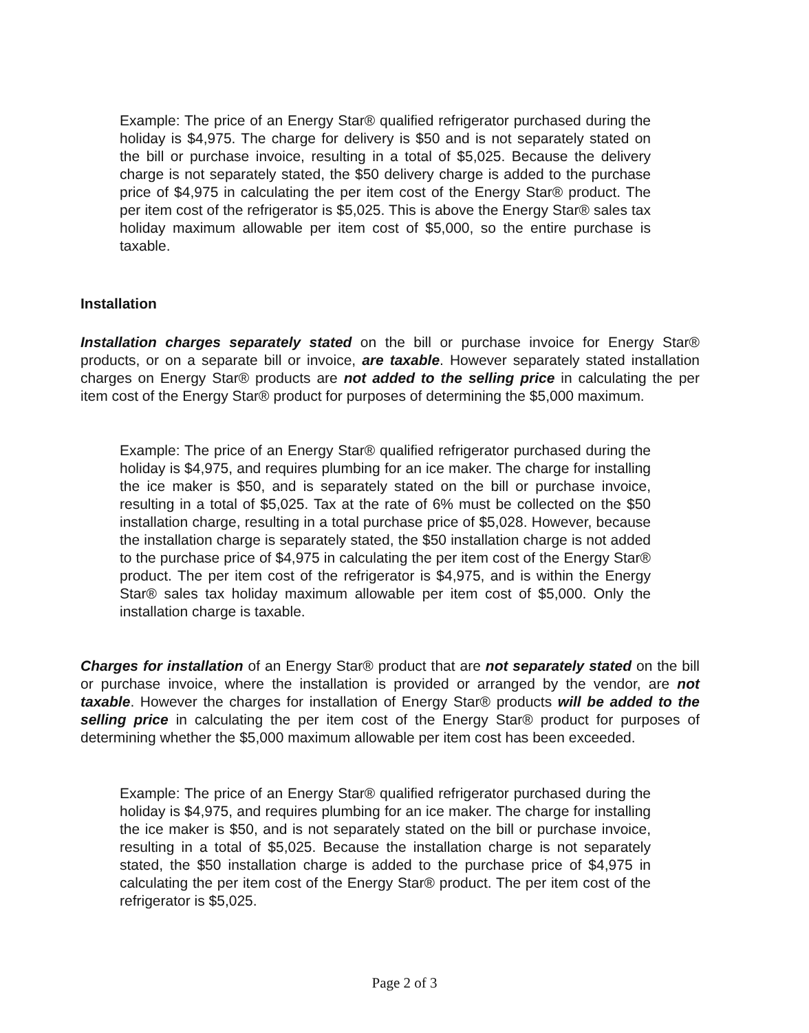Example: The price of an Energy Star® qualified refrigerator purchased during the holiday is $4,975. The charge for delivery is $50 and is not separately stated on the bill or purchase invoice, resulting in a total of $5,025. Because the delivery charge is not separately stated, the $50 delivery charge is added to the purchase price of $4,975 in calculating the per item cost of the Energy Star® product. The per item cost of the refrigerator is $5,025. This is above the Energy Star® sales tax holiday maximum allowable per item cost of $5,000, so the entire purchase is taxable.
Installation
Installation charges separately stated on the bill or purchase invoice for Energy Star® products, or on a separate bill or invoice, are taxable. However separately stated installation charges on Energy Star® products are not added to the selling price in calculating the per item cost of the Energy Star® product for purposes of determining the $5,000 maximum.
Example: The price of an Energy Star® qualified refrigerator purchased during the holiday is $4,975, and requires plumbing for an ice maker. The charge for installing the ice maker is $50, and is separately stated on the bill or purchase invoice, resulting in a total of $5,025. Tax at the rate of 6% must be collected on the $50 installation charge, resulting in a total purchase price of $5,028. However, because the installation charge is separately stated, the $50 installation charge is not added to the purchase price of $4,975 in calculating the per item cost of the Energy Star® product. The per item cost of the refrigerator is $4,975, and is within the Energy Star® sales tax holiday maximum allowable per item cost of $5,000. Only the installation charge is taxable.
Charges for installation of an Energy Star® product that are not separately stated on the bill or purchase invoice, where the installation is provided or arranged by the vendor, are not taxable. However the charges for installation of Energy Star® products will be added to the selling price in calculating the per item cost of the Energy Star® product for purposes of determining whether the $5,000 maximum allowable per item cost has been exceeded.
Example: The price of an Energy Star® qualified refrigerator purchased during the holiday is $4,975, and requires plumbing for an ice maker. The charge for installing the ice maker is $50, and is not separately stated on the bill or purchase invoice, resulting in a total of $5,025. Because the installation charge is not separately stated, the $50 installation charge is added to the purchase price of $4,975 in calculating the per item cost of the Energy Star® product. The per item cost of the refrigerator is $5,025.
Page 2 of 3